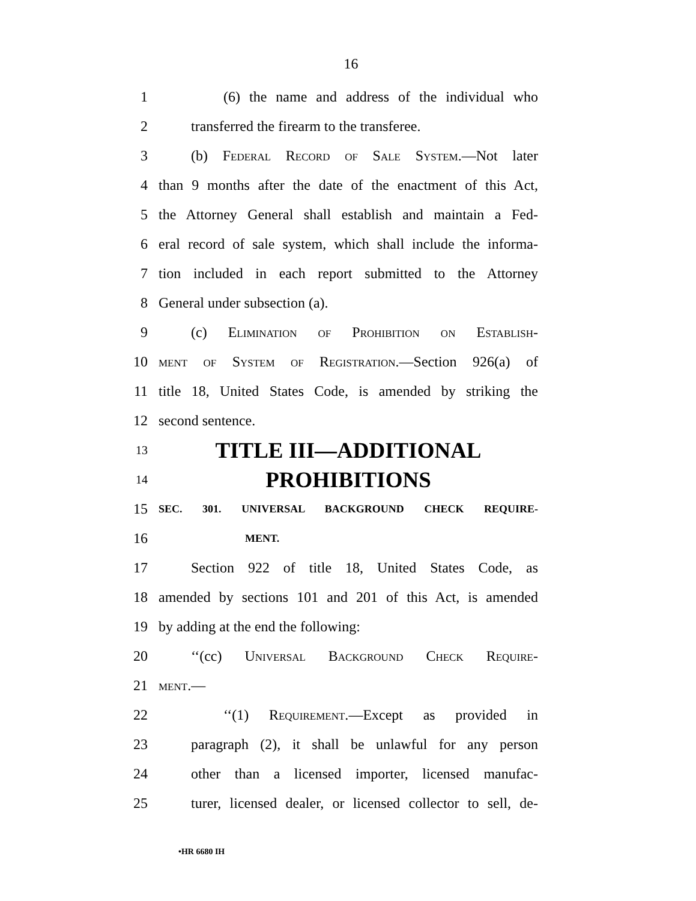16
1 (6) the name and address of the individual who
2 transferred the firearm to the transferee.
3 (b) Federal Record of Sale System.—Not later
4 than 9 months after the date of the enactment of this Act,
5 the Attorney General shall establish and maintain a Fed-
6 eral record of sale system, which shall include the informa-
7 tion included in each report submitted to the Attorney
8 General under subsection (a).
9 (c) Elimination of Prohibition on Establish-
10 ment of System of Registration.—Section 926(a) of
11 title 18, United States Code, is amended by striking the
12 second sentence.
13 TITLE III—ADDITIONAL
14 PROHIBITIONS
15 SEC. 301. UNIVERSAL BACKGROUND CHECK REQUIRE-
16 MENT.
17 Section 922 of title 18, United States Code, as
18 amended by sections 101 and 201 of this Act, is amended
19 by adding at the end the following:
20 ‘‘(cc) Universal Background Check Require-
21 ment.—
22 ‘‘(1) Requirement.—Except as provided in
23 paragraph (2), it shall be unlawful for any person
24 other than a licensed importer, licensed manufac-
25 turer, licensed dealer, or licensed collector to sell, de-
•HR 6680 IH